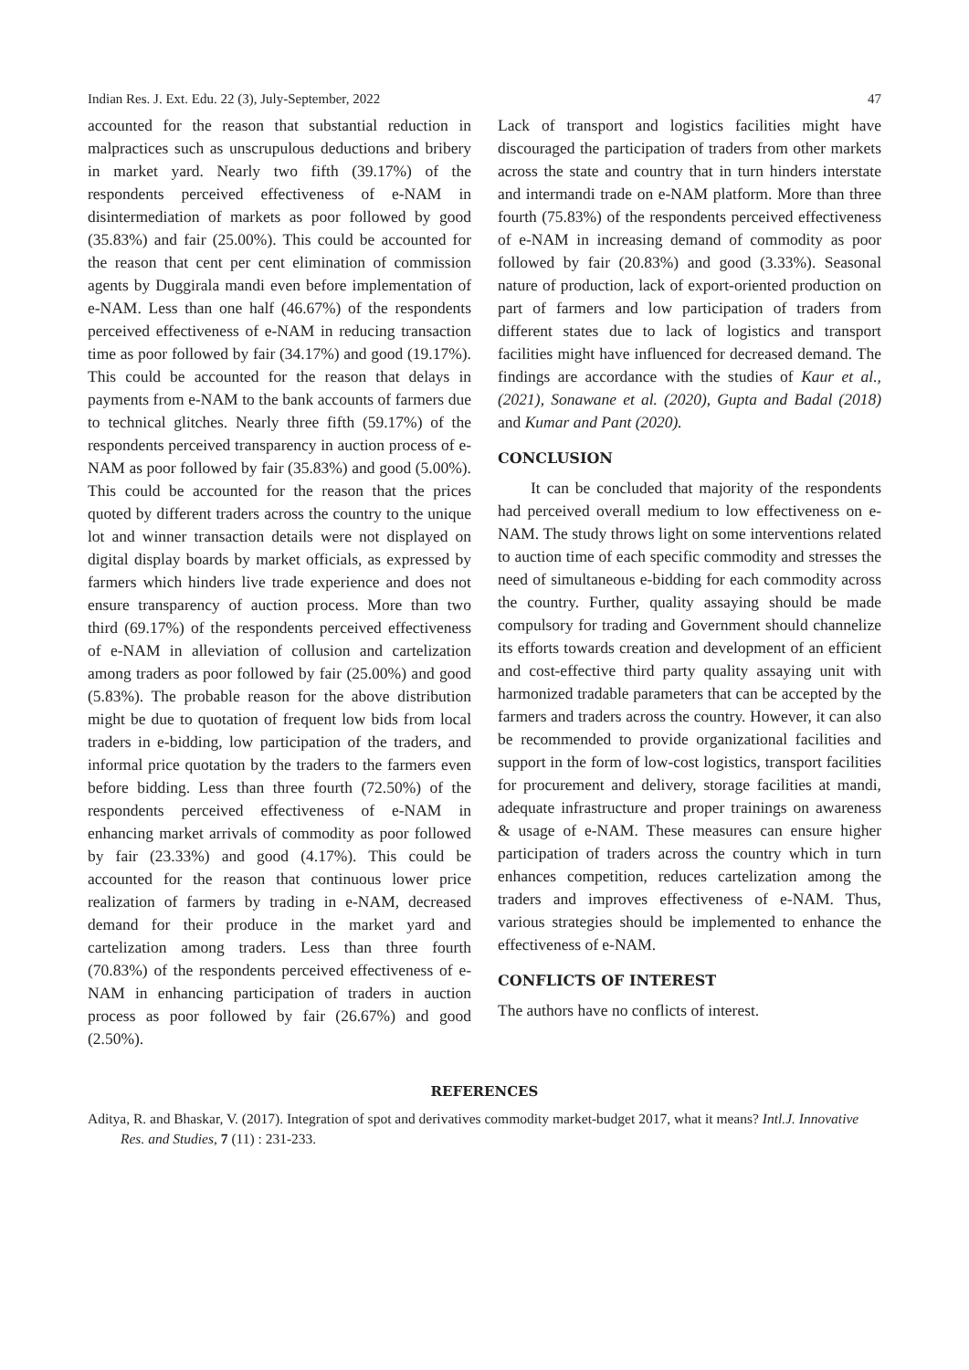Indian Res. J. Ext. Edu. 22 (3), July-September, 2022 47
accounted for the reason that substantial reduction in malpractices such as unscrupulous deductions and bribery in market yard. Nearly two fifth (39.17%) of the respondents perceived effectiveness of e-NAM in disintermediation of markets as poor followed by good (35.83%) and fair (25.00%). This could be accounted for the reason that cent per cent elimination of commission agents by Duggirala mandi even before implementation of e-NAM. Less than one half (46.67%) of the respondents perceived effectiveness of e-NAM in reducing transaction time as poor followed by fair (34.17%) and good (19.17%). This could be accounted for the reason that delays in payments from e-NAM to the bank accounts of farmers due to technical glitches. Nearly three fifth (59.17%) of the respondents perceived transparency in auction process of e-NAM as poor followed by fair (35.83%) and good (5.00%). This could be accounted for the reason that the prices quoted by different traders across the country to the unique lot and winner transaction details were not displayed on digital display boards by market officials, as expressed by farmers which hinders live trade experience and does not ensure transparency of auction process. More than two third (69.17%) of the respondents perceived effectiveness of e-NAM in alleviation of collusion and cartelization among traders as poor followed by fair (25.00%) and good (5.83%). The probable reason for the above distribution might be due to quotation of frequent low bids from local traders in e-bidding, low participation of the traders, and informal price quotation by the traders to the farmers even before bidding. Less than three fourth (72.50%) of the respondents perceived effectiveness of e-NAM in enhancing market arrivals of commodity as poor followed by fair (23.33%) and good (4.17%). This could be accounted for the reason that continuous lower price realization of farmers by trading in e-NAM, decreased demand for their produce in the market yard and cartelization among traders. Less than three fourth (70.83%) of the respondents perceived effectiveness of e-NAM in enhancing participation of traders in auction process as poor followed by fair (26.67%) and good (2.50%).
Lack of transport and logistics facilities might have discouraged the participation of traders from other markets across the state and country that in turn hinders interstate and intermandi trade on e-NAM platform. More than three fourth (75.83%) of the respondents perceived effectiveness of e-NAM in increasing demand of commodity as poor followed by fair (20.83%) and good (3.33%). Seasonal nature of production, lack of export-oriented production on part of farmers and low participation of traders from different states due to lack of logistics and transport facilities might have influenced for decreased demand. The findings are accordance with the studies of Kaur et al., (2021), Sonawane et al. (2020), Gupta and Badal (2018) and Kumar and Pant (2020).
CONCLUSION
It can be concluded that majority of the respondents had perceived overall medium to low effectiveness on e-NAM. The study throws light on some interventions related to auction time of each specific commodity and stresses the need of simultaneous e-bidding for each commodity across the country. Further, quality assaying should be made compulsory for trading and Government should channelize its efforts towards creation and development of an efficient and cost-effective third party quality assaying unit with harmonized tradable parameters that can be accepted by the farmers and traders across the country. However, it can also be recommended to provide organizational facilities and support in the form of low-cost logistics, transport facilities for procurement and delivery, storage facilities at mandi, adequate infrastructure and proper trainings on awareness & usage of e-NAM. These measures can ensure higher participation of traders across the country which in turn enhances competition, reduces cartelization among the traders and improves effectiveness of e-NAM. Thus, various strategies should be implemented to enhance the effectiveness of e-NAM.
CONFLICTS OF INTEREST
The authors have no conflicts of interest.
REFERENCES
Aditya, R. and Bhaskar, V. (2017). Integration of spot and derivatives commodity market-budget 2017, what it means? Intl.J. Innovative Res. and Studies, 7 (11) : 231-233.